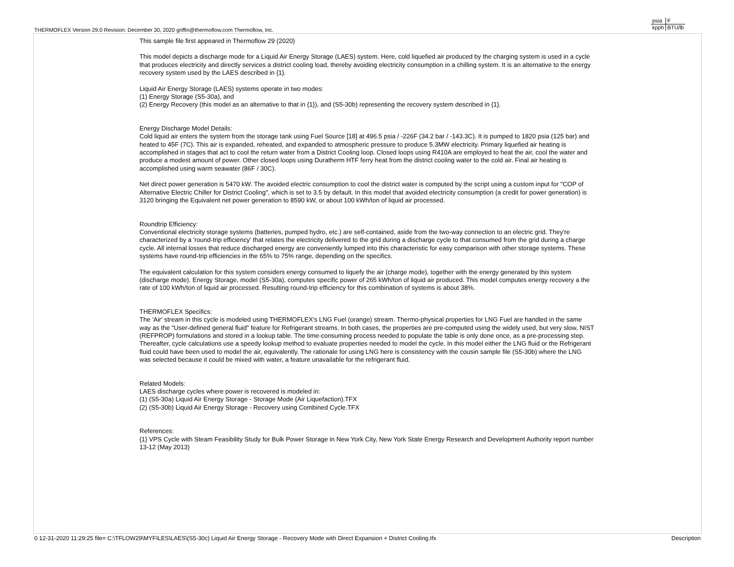THERMOFLEX Version 29.0 Revision: December 30, 2020 griffin@thermoflow.com Thermoflow, Inc.
| psia | F |
| kpph | BTU/lb |
This sample file first appeared in Thermoflow 29 (2020)
This model depicts a discharge mode for a Liquid Air Energy Storage (LAES) system. Here, cold liquefied air produced by the charging system is used in a cycle that produces electricity and directly services a district cooling load, thereby avoiding electricity consumption in a chilling system. It is an alternative to the energy recovery system used by the LAES described in {1}.
Liquid Air Energy Storage (LAES) systems operate in two modes:
(1) Energy Storage (S5-30a), and
(2) Energy Recovery (this model as an alternative to that in {1}), and (S5-30b) representing the recovery system described in {1}.
Energy Discharge Model Details:
Cold liquid air enters the system from the storage tank using Fuel Source [18] at 496.5 psia / -226F (34.2 bar / -143.3C). It is pumped to 1820 psia (125 bar) and heated to 45F (7C). This air is expanded, reheated, and expanded to atmospheric pressure to produce 5.3MW electricity. Primary liquefied air heating is accomplished in stages that act to cool the return water from a District Cooling loop. Closed loops using R410A are employed to heat the air, cool the water and produce a modest amount of power. Other closed loops using Duratherm HTF ferry heat from the district cooling water to the cold air. Final air heating is accomplished using warm seawater (86F / 30C).
Net direct power generation is 5470 kW. The avoided electric consumption to cool the district water is computed by the script using a custom input for "COP of Alternative Electric Chiller for District Cooling", which is set to 3.5 by default. In this model that avoided electricity consumption (a credit for power generation) is 3120 bringing the Equivalent net power generation to 8590 kW, or about 100 kWh/ton of liquid air processed.
Roundtrip Efficiency:
Conventional electricity storage systems (batteries, pumped hydro, etc.) are self-contained, aside from the two-way connection to an electric grid. They're characterized by a 'round-trip efficiency' that relates the electricity delivered to the grid during a discharge cycle to that consumed from the grid during a charge cycle. All internal losses that reduce discharged energy are conveniently lumped into this characteristic for easy comparison with other storage systems. These systems have round-trip efficiencies in the 65% to 75% range, depending on the specifics.
The equivalent calculation for this system considers energy consumed to liquefy the air (charge mode), together with the energy generated by this system (discharge mode). Energy Storage, model (S5-30a), computes specific power of 265 kWh/ton of liquid air produced. This model computes energy recovery a the rate of 100 kWh/ton of liquid air processed. Resulting round-trip efficiency for this combination of systems is about 38%.
THERMOFLEX Specifics:
The 'Air' stream in this cycle is modeled using THERMOFLEX's LNG Fuel (orange) stream. Thermo-physical properties for LNG Fuel are handled in the same way as the "User-defined general fluid" feature for Refrigerant streams. In both cases, the properties are pre-computed using the widely used, but very slow, NIST (REFPROP) formulations and stored in a lookup table. The time-consuming process needed to populate the table is only done once, as a pre-processing step. Thereafter, cycle calculations use a speedy lookup method to evaluate properties needed to model the cycle. In this model either the LNG fluid or the Refrigerant fluid could have been used to model the air, equivalently. The rationale for using LNG here is consistency with the cousin sample file (S5-30b) where the LNG was selected because it could be mixed with water, a feature unavailable for the refrigerant fluid.
Related Models:
LAES discharge cycles where power is recovered is modeled in:
(1) (S5-30a) Liquid Air Energy Storage - Storage Mode (Air Liquefaction).TFX
(2) (S5-30b) Liquid Air Energy Storage - Recovery using Combined Cycle.TFX
References:
{1} VPS Cycle with Steam Feasibility Study for Bulk Power Storage in New York City, New York State Energy Research and Development Authority report number 13-12 (May 2013)
0 12-31-2020 11:29:25 file= C:\TFLOW29\MYFILES\LAES\(S5-30c) Liquid Air Energy Storage - Recovery Mode with Direct Expansion + District Cooling.tfx Description